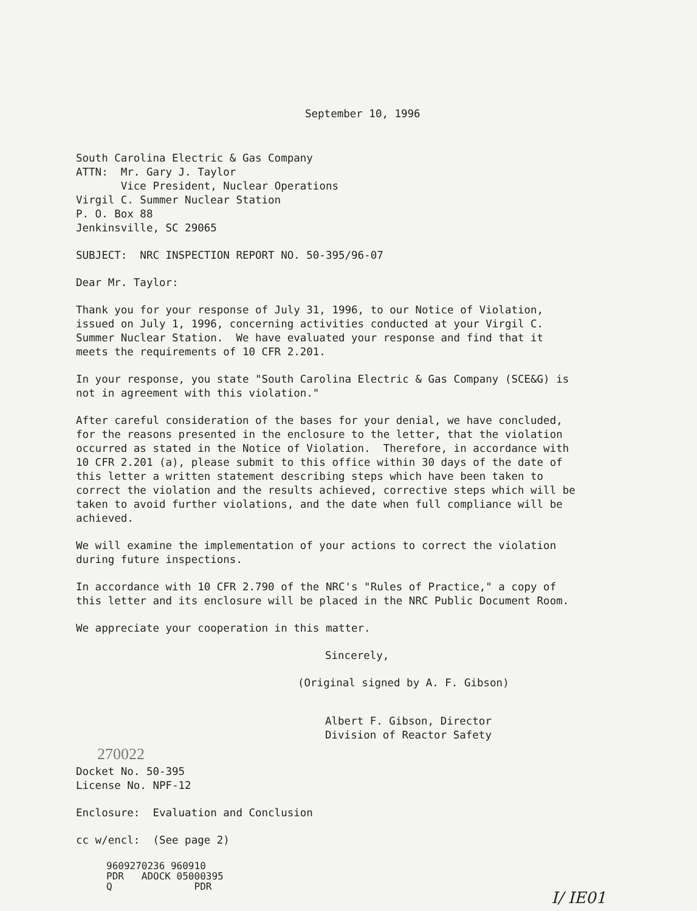September 10, 1996
South Carolina Electric & Gas Company ATTN: Mr. Gary J. Taylor Vice President, Nuclear Operations Virgil C. Summer Nuclear Station P. O. Box 88 Jenkinsville, SC 29065
SUBJECT: NRC INSPECTION REPORT NO. 50-395/96-07
Dear Mr. Taylor:
Thank you for your response of July 31, 1996, to our Notice of Violation, issued on July 1, 1996, concerning activities conducted at your Virgil C. Summer Nuclear Station. We have evaluated your response and find that it meets the requirements of 10 CFR 2.201.
In your response, you state "South Carolina Electric & Gas Company (SCE&G) is not in agreement with this violation."
After careful consideration of the bases for your denial, we have concluded, for the reasons presented in the enclosure to the letter, that the violation occurred as stated in the Notice of Violation. Therefore, in accordance with 10 CFR 2.201 (a), please submit to this office within 30 days of the date of this letter a written statement describing steps which have been taken to correct the violation and the results achieved, corrective steps which will be taken to avoid further violations, and the date when full compliance will be achieved.
We will examine the implementation of your actions to correct the violation during future inspections.
In accordance with 10 CFR 2.790 of the NRC's "Rules of Practice," a copy of this letter and its enclosure will be placed in the NRC Public Document Room.
We appreciate your cooperation in this matter.
Sincerely,
(Original signed by A. F. Gibson)
Albert F. Gibson, Director Division of Reactor Safety
270022
Docket No. 50-395 License No. NPF-12
Enclosure: Evaluation and Conclusion
cc w/encl: (See page 2)
9609270236 960910 PDR ADOCK 05000395 Q PDR
I/ IE01